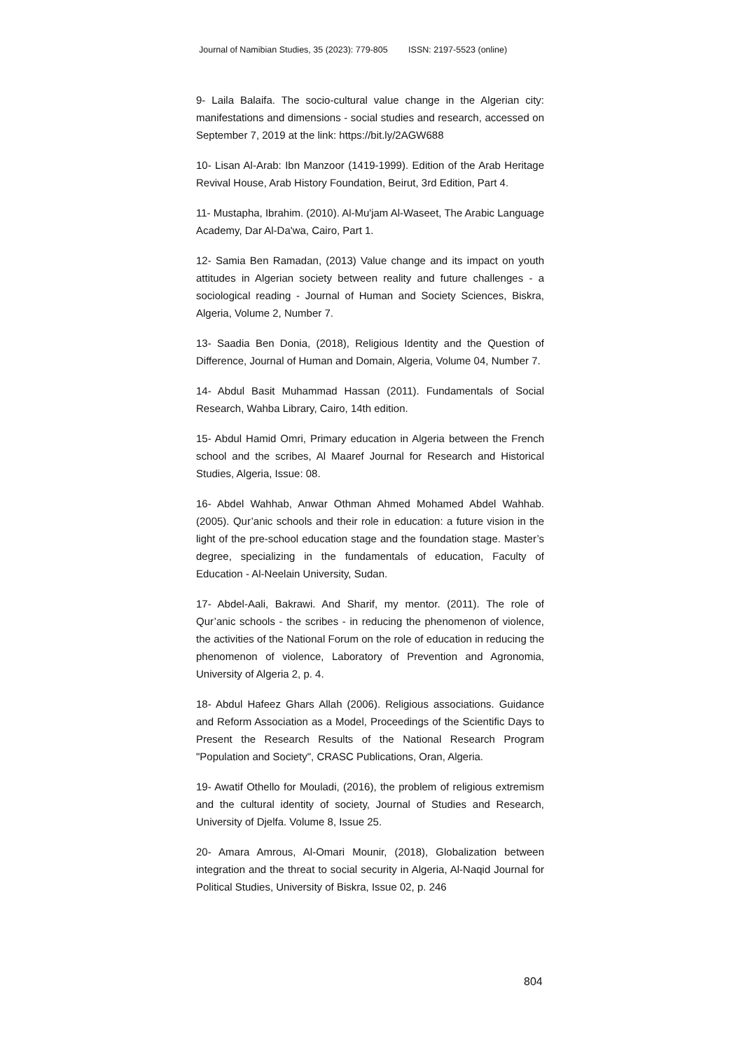Journal of Namibian Studies, 35 (2023): 779-805 ISSN: 2197-5523 (online)
9- Laila Balaifa. The socio-cultural value change in the Algerian city: manifestations and dimensions - social studies and research, accessed on September 7, 2019 at the link: https://bit.ly/2AGW688
10- Lisan Al-Arab: Ibn Manzoor (1419-1999). Edition of the Arab Heritage Revival House, Arab History Foundation, Beirut, 3rd Edition, Part 4.
11- Mustapha, Ibrahim. (2010). Al-Mu'jam Al-Waseet, The Arabic Language Academy, Dar Al-Da'wa, Cairo, Part 1.
12- Samia Ben Ramadan, (2013) Value change and its impact on youth attitudes in Algerian society between reality and future challenges - a sociological reading - Journal of Human and Society Sciences, Biskra, Algeria, Volume 2, Number 7.
13- Saadia Ben Donia, (2018), Religious Identity and the Question of Difference, Journal of Human and Domain, Algeria, Volume 04, Number 7.
14- Abdul Basit Muhammad Hassan (2011). Fundamentals of Social Research, Wahba Library, Cairo, 14th edition.
15- Abdul Hamid Omri, Primary education in Algeria between the French school and the scribes, Al Maaref Journal for Research and Historical Studies, Algeria, Issue: 08.
16- Abdel Wahhab, Anwar Othman Ahmed Mohamed Abdel Wahhab. (2005). Qur’anic schools and their role in education: a future vision in the light of the pre-school education stage and the foundation stage. Master’s degree, specializing in the fundamentals of education, Faculty of Education - Al-Neelain University, Sudan.
17- Abdel-Aali, Bakrawi. And Sharif, my mentor. (2011). The role of Qur’anic schools - the scribes - in reducing the phenomenon of violence, the activities of the National Forum on the role of education in reducing the phenomenon of violence, Laboratory of Prevention and Agronomia, University of Algeria 2, p. 4.
18- Abdul Hafeez Ghars Allah (2006). Religious associations. Guidance and Reform Association as a Model, Proceedings of the Scientific Days to Present the Research Results of the National Research Program "Population and Society", CRASC Publications, Oran, Algeria.
19- Awatif Othello for Mouladi, (2016), the problem of religious extremism and the cultural identity of society, Journal of Studies and Research, University of Djelfa. Volume 8, Issue 25.
20- Amara Amrous, Al-Omari Mounir, (2018), Globalization between integration and the threat to social security in Algeria, Al-Naqid Journal for Political Studies, University of Biskra, Issue 02, p. 246
804